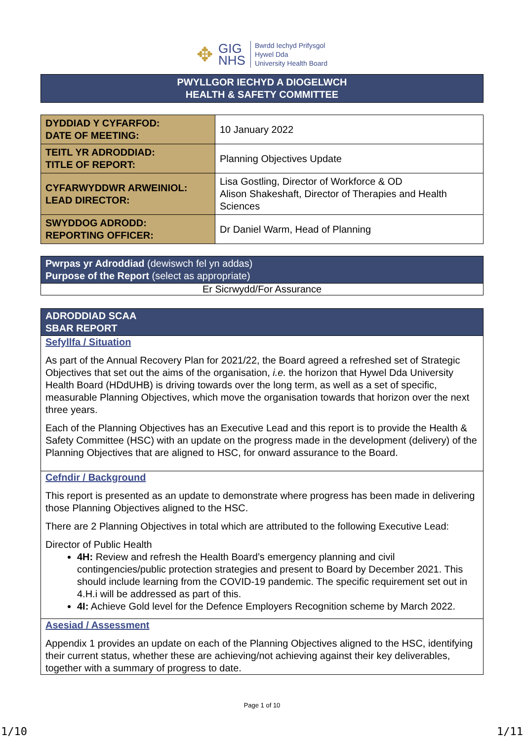✥
GIG
NHS
Bwrdd Iechyd Prifysgol
Hywel Dda
University Health Board
PWYLLGOR IECHYD A DIOGELWCH
HEALTH & SAFETY COMMITTEE
| DYDDIAD Y CYFARFOD: DATE OF MEETING: | 10 January 2022 |
| TEITL YR ADRODDIAD: TITLE OF REPORT: | Planning Objectives Update |
| CYFARWYDDWR ARWEINIOL: LEAD DIRECTOR: | Lisa Gostling, Director of Workforce & OD Alison Shakeshaft, Director of Therapies and Health Sciences |
| SWYDDOG ADRODD: REPORTING OFFICER: | Dr Daniel Warm, Head of Planning |
Pwrpas yr Adroddiad (dewiswch fel yn addas)
Purpose of the Report (select as appropriate)
Er Sicrwydd/For Assurance
ADRODDIAD SCAA
SBAR REPORT
Sefyllfa / Situation
As part of the Annual Recovery Plan for 2021/22, the Board agreed a refreshed set of Strategic Objectives that set out the aims of the organisation, i.e. the horizon that Hywel Dda University Health Board (HDdUHB) is driving towards over the long term, as well as a set of specific, measurable Planning Objectives, which move the organisation towards that horizon over the next three years.
Each of the Planning Objectives has an Executive Lead and this report is to provide the Health & Safety Committee (HSC) with an update on the progress made in the development (delivery) of the Planning Objectives that are aligned to HSC, for onward assurance to the Board.
Cefndir / Background
This report is presented as an update to demonstrate where progress has been made in delivering those Planning Objectives aligned to the HSC.
There are 2 Planning Objectives in total which are attributed to the following Executive Lead:
Director of Public Health
4H: Review and refresh the Health Board’s emergency planning and civil contingencies/public protection strategies and present to Board by December 2021. This should include learning from the COVID-19 pandemic. The specific requirement set out in 4.H.i will be addressed as part of this.
4I: Achieve Gold level for the Defence Employers Recognition scheme by March 2022.
Asesiad / Assessment
Appendix 1 provides an update on each of the Planning Objectives aligned to the HSC, identifying their current status, whether these are achieving/not achieving against their key deliverables, together with a summary of progress to date.
Page 1 of 10
1/10 1/11